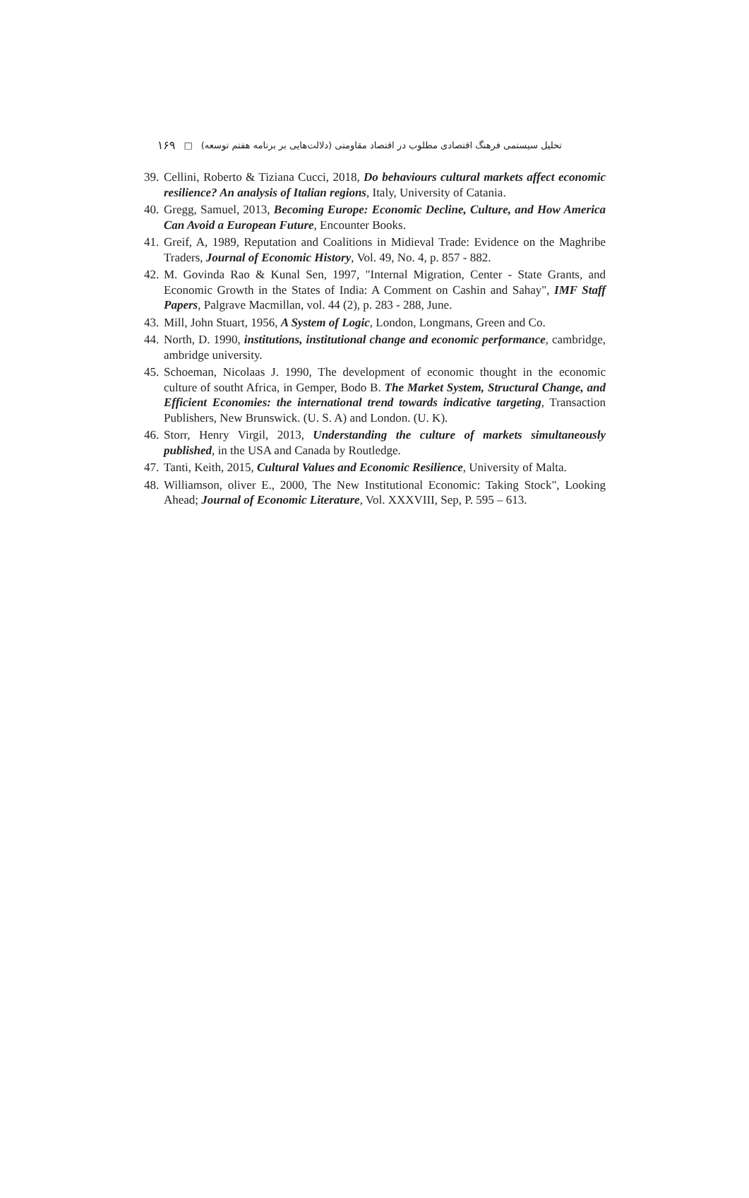تحلیل سیستمی فرهنگ اقتصادی مطلوب در اقتصاد مقاومتی (دلالت‌هایی بر برنامه هفتم توسعه) □ ۱۶۹
39. Cellini, Roberto & Tiziana Cucci, 2018, Do behaviours cultural markets affect economic resilience? An analysis of Italian regions, Italy, University of Catania.
40. Gregg, Samuel, 2013, Becoming Europe: Economic Decline, Culture, and How America Can Avoid a European Future, Encounter Books.
41. Greif, A, 1989, Reputation and Coalitions in Midieval Trade: Evidence on the Maghribe Traders, Journal of Economic History, Vol. 49, No. 4, p. 857 - 882.
42. M. Govinda Rao & Kunal Sen, 1997, "Internal Migration, Center - State Grants, and Economic Growth in the States of India: A Comment on Cashin and Sahay", IMF Staff Papers, Palgrave Macmillan, vol. 44 (2), p. 283 - 288, June.
43. Mill, John Stuart, 1956, A System of Logic, London, Longmans, Green and Co.
44. North, D. 1990, institutions, institutional change and economic performance, cambridge, ambridge university.
45. Schoeman, Nicolaas J. 1990, The development of economic thought in the economic culture of southt Africa, in Gemper, Bodo B. The Market System, Structural Change, and Efficient Economies: the international trend towards indicative targeting, Transaction Publishers, New Brunswick. (U. S. A) and London. (U. K).
46. Storr, Henry Virgil, 2013, Understanding the culture of markets simultaneously published, in the USA and Canada by Routledge.
47. Tanti, Keith, 2015, Cultural Values and Economic Resilience, University of Malta.
48. Williamson, oliver E., 2000, The New Institutional Economic: Taking Stock", Looking Ahead; Journal of Economic Literature, Vol. XXXVIII, Sep, P. 595 – 613.